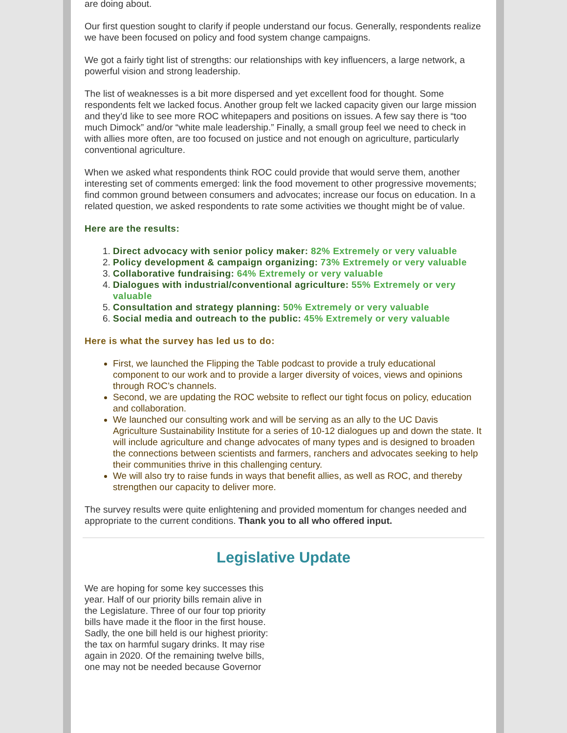are doing about.
Our first question sought to clarify if people understand our focus. Generally, respondents realize we have been focused on policy and food system change campaigns.
We got a fairly tight list of strengths: our relationships with key influencers, a large network, a powerful vision and strong leadership.
The list of weaknesses is a bit more dispersed and yet excellent food for thought. Some respondents felt we lacked focus. Another group felt we lacked capacity given our large mission and they’d like to see more ROC whitepapers and positions on issues. A few say there is “too much Dimock” and/or “white male leadership.” Finally, a small group feel we need to check in with allies more often, are too focused on justice and not enough on agriculture, particularly conventional agriculture.
When we asked what respondents think ROC could provide that would serve them, another interesting set of comments emerged: link the food movement to other progressive movements; find common ground between consumers and advocates; increase our focus on education. In a related question, we asked respondents to rate some activities we thought might be of value.
Here are the results:
1. Direct advocacy with senior policy maker: 82% Extremely or very valuable
2. Policy development & campaign organizing: 73% Extremely or very valuable
3. Collaborative fundraising: 64% Extremely or very valuable
4. Dialogues with industrial/conventional agriculture: 55% Extremely or very valuable
5. Consultation and strategy planning: 50% Extremely or very valuable
6. Social media and outreach to the public: 45% Extremely or very valuable
Here is what the survey has led us to do:
First, we launched the Flipping the Table podcast to provide a truly educational component to our work and to provide a larger diversity of voices, views and opinions through ROC’s channels.
Second, we are updating the ROC website to reflect our tight focus on policy, education and collaboration.
We launched our consulting work and will be serving as an ally to the UC Davis Agriculture Sustainability Institute for a series of 10-12 dialogues up and down the state. It will include agriculture and change advocates of many types and is designed to broaden the connections between scientists and farmers, ranchers and advocates seeking to help their communities thrive in this challenging century.
We will also try to raise funds in ways that benefit allies, as well as ROC, and thereby strengthen our capacity to deliver more.
The survey results were quite enlightening and provided momentum for changes needed and appropriate to the current conditions. Thank you to all who offered input.
Legislative Update
We are hoping for some key successes this year. Half of our priority bills remain alive in the Legislature. Three of our four top priority bills have made it the floor in the first house. Sadly, the one bill held is our highest priority: the tax on harmful sugary drinks. It may rise again in 2020. Of the remaining twelve bills, one may not be needed because Governor